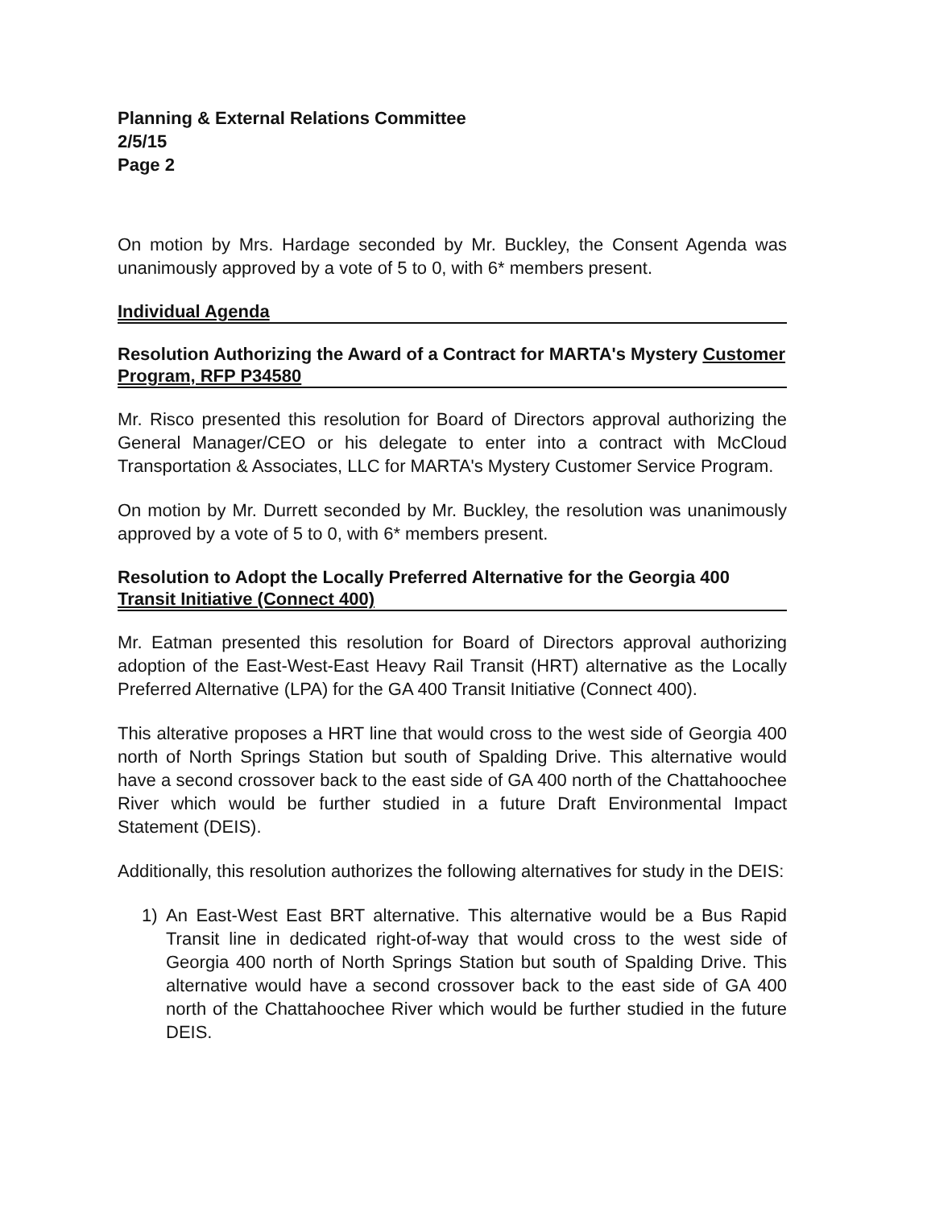Planning & External Relations Committee
2/5/15
Page 2
On motion by Mrs. Hardage seconded by Mr. Buckley, the Consent Agenda was unanimously approved by a vote of 5 to 0, with 6* members present.
Individual Agenda
Resolution Authorizing the Award of a Contract for MARTA's Mystery Customer Program, RFP P34580
Mr. Risco presented this resolution for Board of Directors approval authorizing the General Manager/CEO or his delegate to enter into a contract with McCloud Transportation & Associates, LLC for MARTA's Mystery Customer Service Program.
On motion by Mr. Durrett seconded by Mr. Buckley, the resolution was unanimously approved by a vote of 5 to 0, with 6* members present.
Resolution to Adopt the Locally Preferred Alternative for the Georgia 400 Transit Initiative (Connect 400)
Mr. Eatman presented this resolution for Board of Directors approval authorizing adoption of the East-West-East Heavy Rail Transit (HRT) alternative as the Locally Preferred Alternative (LPA) for the GA 400 Transit Initiative (Connect 400).
This alterative proposes a HRT line that would cross to the west side of Georgia 400 north of North Springs Station but south of Spalding Drive. This alternative would have a second crossover back to the east side of GA 400 north of the Chattahoochee River which would be further studied in a future Draft Environmental Impact Statement (DEIS).
Additionally, this resolution authorizes the following alternatives for study in the DEIS:
1) An East-West East BRT alternative. This alternative would be a Bus Rapid Transit line in dedicated right-of-way that would cross to the west side of Georgia 400 north of North Springs Station but south of Spalding Drive. This alternative would have a second crossover back to the east side of GA 400 north of the Chattahoochee River which would be further studied in the future DEIS.